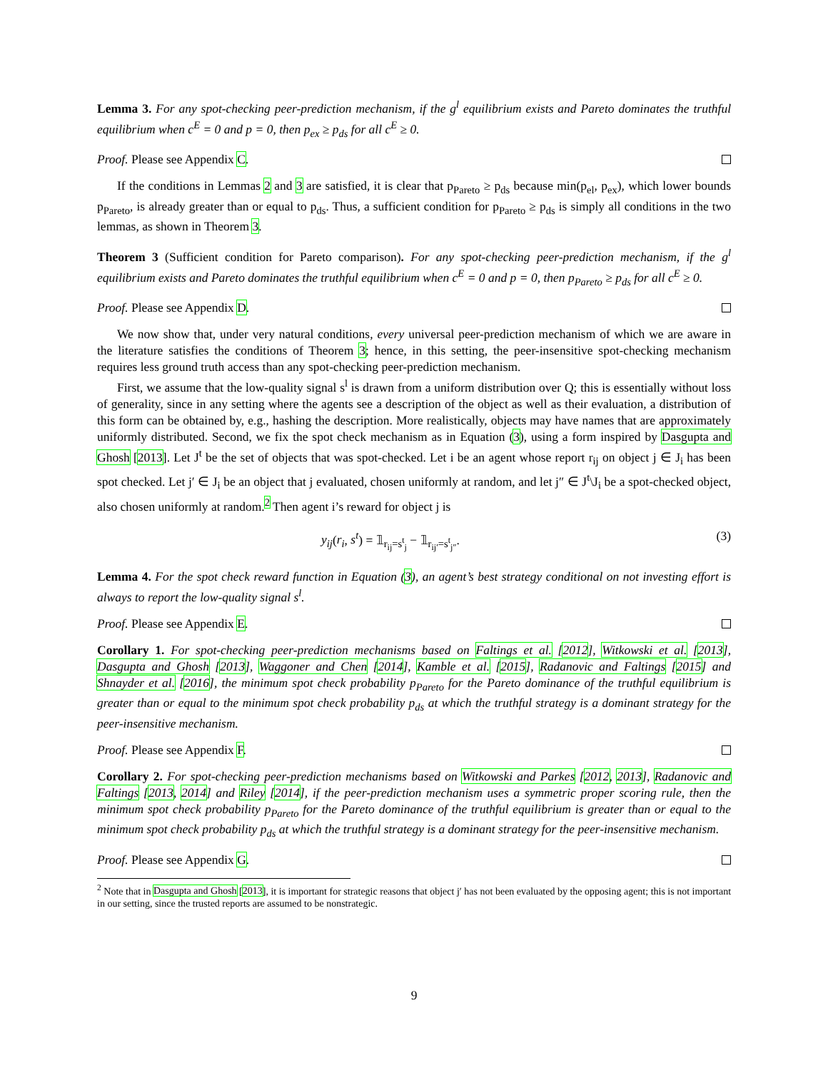Lemma 3. For any spot-checking peer-prediction mechanism, if the g<sup>l</sup> equilibrium exists and Pareto dominates the truthful equilibrium when c<sup>E</sup> = 0 and p = 0, then p<sub>ex</sub> ≥ p<sub>ds</sub> for all c<sup>E</sup> ≥ 0.
Proof. Please see Appendix C.
If the conditions in Lemmas 2 and 3 are satisfied, it is clear that p<sub>Pareto</sub> ≥ p<sub>ds</sub> because min(p<sub>el</sub>, p<sub>ex</sub>), which lower bounds p<sub>Pareto</sub>, is already greater than or equal to p<sub>ds</sub>. Thus, a sufficient condition for p<sub>Pareto</sub> ≥ p<sub>ds</sub> is simply all conditions in the two lemmas, as shown in Theorem 3.
Theorem 3 (Sufficient condition for Pareto comparison). For any spot-checking peer-prediction mechanism, if the g<sup>l</sup> equilibrium exists and Pareto dominates the truthful equilibrium when c<sup>E</sup> = 0 and p = 0, then p<sub>Pareto</sub> ≥ p<sub>ds</sub> for all c<sup>E</sup> ≥ 0.
Proof. Please see Appendix D.
We now show that, under very natural conditions, every universal peer-prediction mechanism of which we are aware in the literature satisfies the conditions of Theorem 3; hence, in this setting, the peer-insensitive spot-checking mechanism requires less ground truth access than any spot-checking peer-prediction mechanism.
First, we assume that the low-quality signal s<sup>l</sup> is drawn from a uniform distribution over Q; this is essentially without loss of generality, since in any setting where the agents see a description of the object as well as their evaluation, a distribution of this form can be obtained by, e.g., hashing the description. More realistically, objects may have names that are approximately uniformly distributed. Second, we fix the spot check mechanism as in Equation (3), using a form inspired by Dasgupta and Ghosh [2013]. Let J<sup>t</sup> be the set of objects that was spot-checked. Let i be an agent whose report r<sub>ij</sub> on object j ∈ J<sub>i</sub> has been spot checked. Let j′ ∈ J<sub>i</sub> be an object that j evaluated, chosen uniformly at random, and let j″ ∈ J<sup>t</sup>\J<sub>i</sub> be a spot-checked object, also chosen uniformly at random.<sup>2</sup> Then agent i’s reward for object j is
y<sub>ij</sub>(r<sub>i</sub>, s<sup>t</sup>) = 𝟙<sub>r<sub>ij</sub>=s<sup>t</sup><sub>j</sub></sub> − 𝟙<sub>r<sub>ij′</sub>=s<sup>t</sup><sub>j″</sub></sub>. (3)
Lemma 4. For the spot check reward function in Equation (3), an agent’s best strategy conditional on not investing effort is always to report the low-quality signal s<sup>l</sup>.
Proof. Please see Appendix E.
Corollary 1. For spot-checking peer-prediction mechanisms based on Faltings et al. [2012], Witkowski et al. [2013], Dasgupta and Ghosh [2013], Waggoner and Chen [2014], Kamble et al. [2015], Radanovic and Faltings [2015] and Shnayder et al. [2016], the minimum spot check probability p<sub>Pareto</sub> for the Pareto dominance of the truthful equilibrium is greater than or equal to the minimum spot check probability p<sub>ds</sub> at which the truthful strategy is a dominant strategy for the peer-insensitive mechanism.
Proof. Please see Appendix F.
Corollary 2. For spot-checking peer-prediction mechanisms based on Witkowski and Parkes [2012, 2013], Radanovic and Faltings [2013, 2014] and Riley [2014], if the peer-prediction mechanism uses a symmetric proper scoring rule, then the minimum spot check probability p<sub>Pareto</sub> for the Pareto dominance of the truthful equilibrium is greater than or equal to the minimum spot check probability p<sub>ds</sub> at which the truthful strategy is a dominant strategy for the peer-insensitive mechanism.
Proof. Please see Appendix G.
<sup>2</sup> Note that in Dasgupta and Ghosh [2013], it is important for strategic reasons that object j′ has not been evaluated by the opposing agent; this is not important in our setting, since the trusted reports are assumed to be nonstrategic.
9